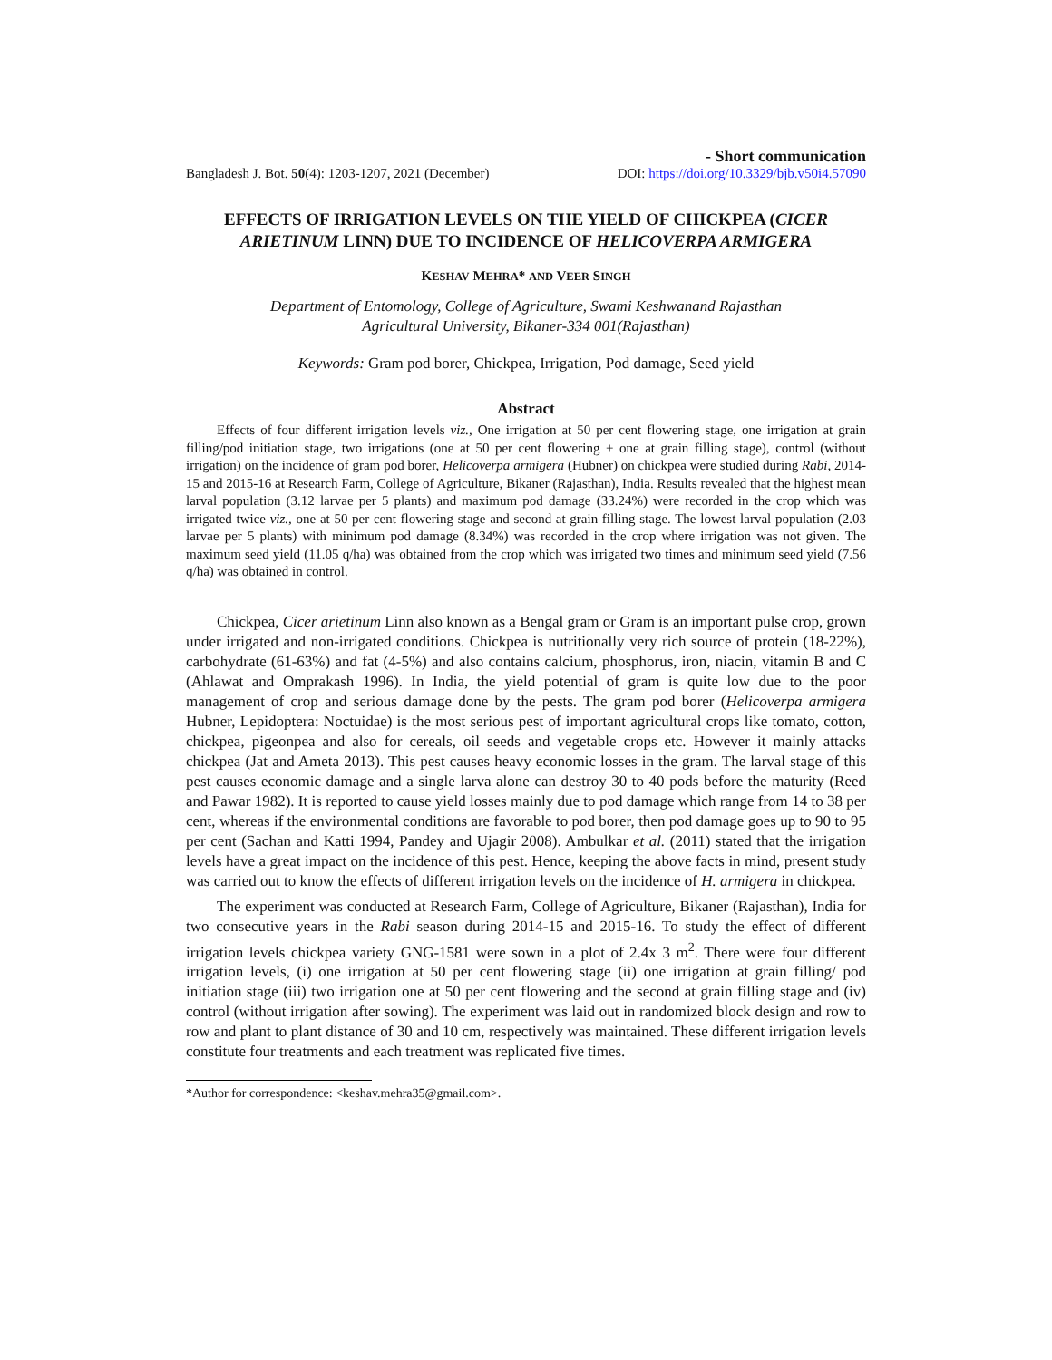- Short communication
Bangladesh J. Bot. 50(4): 1203-1207, 2021 (December) DOI: https://doi.org/10.3329/bjb.v50i4.57090
EFFECTS OF IRRIGATION LEVELS ON THE YIELD OF CHICKPEA (CICER ARIETINUM LINN) DUE TO INCIDENCE OF HELICOVERPA ARMIGERA
KESHAV MEHRA* AND VEER SINGH
Department of Entomology, College of Agriculture, Swami Keshwanand Rajasthan
Agricultural University, Bikaner-334 001(Rajasthan)
Keywords: Gram pod borer, Chickpea, Irrigation, Pod damage, Seed yield
Abstract
Effects of four different irrigation levels viz., One irrigation at 50 per cent flowering stage, one irrigation at grain filling/pod initiation stage, two irrigations (one at 50 per cent flowering + one at grain filling stage), control (without irrigation) on the incidence of gram pod borer, Helicoverpa armigera (Hubner) on chickpea were studied during Rabi, 2014-15 and 2015-16 at Research Farm, College of Agriculture, Bikaner (Rajasthan), India. Results revealed that the highest mean larval population (3.12 larvae per 5 plants) and maximum pod damage (33.24%) were recorded in the crop which was irrigated twice viz., one at 50 per cent flowering stage and second at grain filling stage. The lowest larval population (2.03 larvae per 5 plants) with minimum pod damage (8.34%) was recorded in the crop where irrigation was not given. The maximum seed yield (11.05 q/ha) was obtained from the crop which was irrigated two times and minimum seed yield (7.56 q/ha) was obtained in control.
Chickpea, Cicer arietinum Linn also known as a Bengal gram or Gram is an important pulse crop, grown under irrigated and non-irrigated conditions. Chickpea is nutritionally very rich source of protein (18-22%), carbohydrate (61-63%) and fat (4-5%) and also contains calcium, phosphorus, iron, niacin, vitamin B and C (Ahlawat and Omprakash 1996). In India, the yield potential of gram is quite low due to the poor management of crop and serious damage done by the pests. The gram pod borer (Helicoverpa armigera Hubner, Lepidoptera: Noctuidae) is the most serious pest of important agricultural crops like tomato, cotton, chickpea, pigeonpea and also for cereals, oil seeds and vegetable crops etc. However it mainly attacks chickpea (Jat and Ameta 2013). This pest causes heavy economic losses in the gram. The larval stage of this pest causes economic damage and a single larva alone can destroy 30 to 40 pods before the maturity (Reed and Pawar 1982). It is reported to cause yield losses mainly due to pod damage which range from 14 to 38 per cent, whereas if the environmental conditions are favorable to pod borer, then pod damage goes up to 90 to 95 per cent (Sachan and Katti 1994, Pandey and Ujagir 2008). Ambulkar et al. (2011) stated that the irrigation levels have a great impact on the incidence of this pest. Hence, keeping the above facts in mind, present study was carried out to know the effects of different irrigation levels on the incidence of H. armigera in chickpea.
The experiment was conducted at Research Farm, College of Agriculture, Bikaner (Rajasthan), India for two consecutive years in the Rabi season during 2014-15 and 2015-16. To study the effect of different irrigation levels chickpea variety GNG-1581 were sown in a plot of 2.4x 3 m<sup>2</sup>. There were four different irrigation levels, (i) one irrigation at 50 per cent flowering stage (ii) one irrigation at grain filling/ pod initiation stage (iii) two irrigation one at 50 per cent flowering and the second at grain filling stage and (iv) control (without irrigation after sowing). The experiment was laid out in randomized block design and row to row and plant to plant distance of 30 and 10 cm, respectively was maintained. These different irrigation levels constitute four treatments and each treatment was replicated five times.
*Author for correspondence: <keshav.mehra35@gmail.com>.